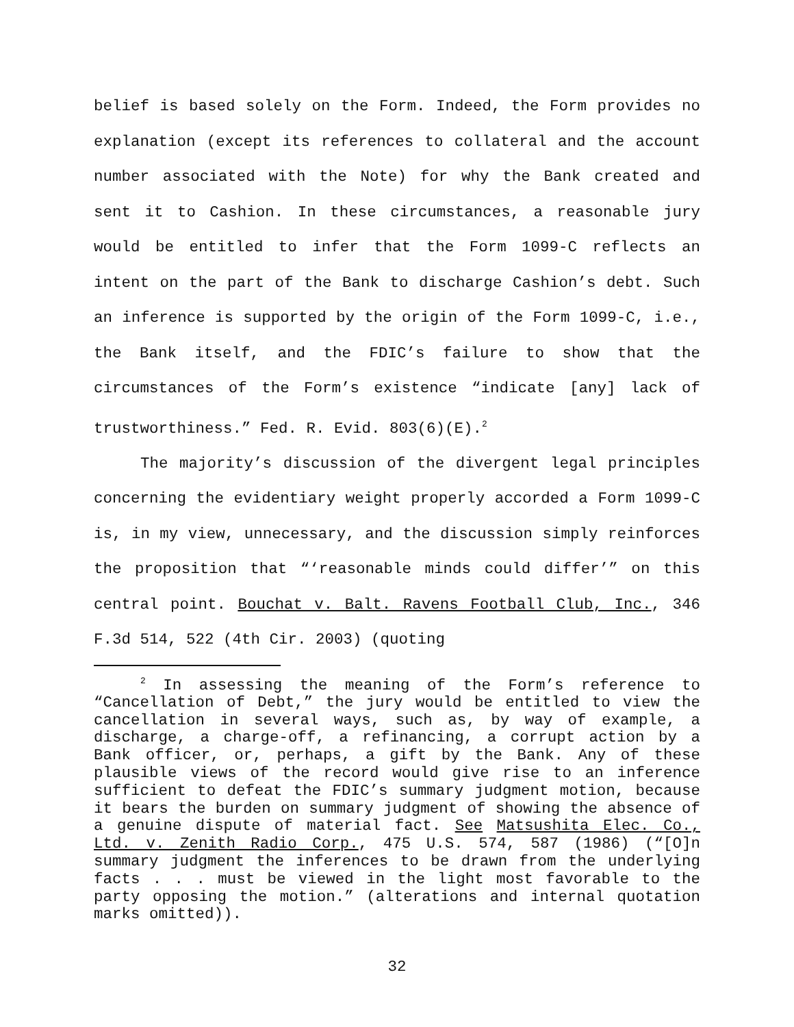belief is based solely on the Form. Indeed, the Form provides no explanation (except its references to collateral and the account number associated with the Note) for why the Bank created and sent it to Cashion. In these circumstances, a reasonable jury would be entitled to infer that the Form 1099-C reflects an intent on the part of the Bank to discharge Cashion’s debt. Such an inference is supported by the origin of the Form 1099-C, i.e., the Bank itself, and the FDIC’s failure to show that the circumstances of the Form’s existence “indicate [any] lack of trustworthiness.” Fed. R. Evid. 803(6)(E).<sup>2</sup>
The majority’s discussion of the divergent legal principles concerning the evidentiary weight properly accorded a Form 1099-C is, in my view, unnecessary, and the discussion simply reinforces the proposition that “‘reasonable minds could differ’” on this central point. Bouchat v. Balt. Ravens Football Club, Inc., 346 F.3d 514, 522 (4th Cir. 2003) (quoting
<sup>2</sup> In assessing the meaning of the Form’s reference to “Cancellation of Debt,” the jury would be entitled to view the cancellation in several ways, such as, by way of example, a discharge, a charge-off, a refinancing, a corrupt action by a Bank officer, or, perhaps, a gift by the Bank. Any of these plausible views of the record would give rise to an inference sufficient to defeat the FDIC’s summary judgment motion, because it bears the burden on summary judgment of showing the absence of a genuine dispute of material fact. See Matsushita Elec. Co., Ltd. v. Zenith Radio Corp., 475 U.S. 574, 587 (1986) (“[O]n summary judgment the inferences to be drawn from the underlying facts . . . must be viewed in the light most favorable to the party opposing the motion.” (alterations and internal quotation marks omitted)).
32